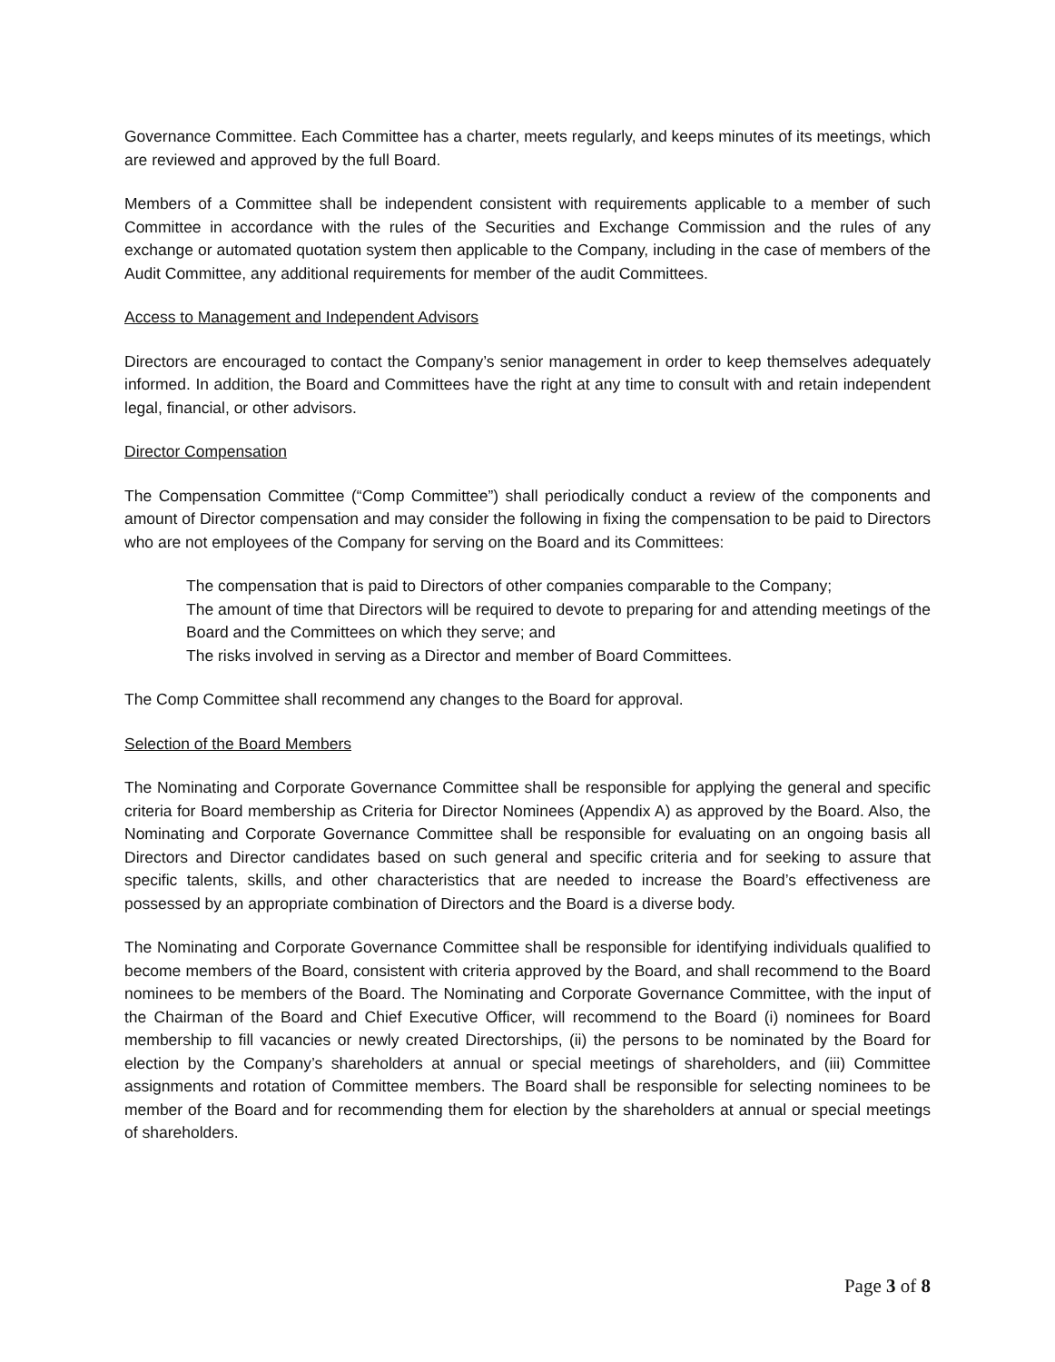Governance Committee. Each Committee has a charter, meets regularly, and keeps minutes of its meetings, which are reviewed and approved by the full Board.
Members of a Committee shall be independent consistent with requirements applicable to a member of such Committee in accordance with the rules of the Securities and Exchange Commission and the rules of any exchange or automated quotation system then applicable to the Company, including in the case of members of the Audit Committee, any additional requirements for member of the audit Committees.
Access to Management and Independent Advisors
Directors are encouraged to contact the Company’s senior management in order to keep themselves adequately informed. In addition, the Board and Committees have the right at any time to consult with and retain independent legal, financial, or other advisors.
Director Compensation
The Compensation Committee (“Comp Committee”) shall periodically conduct a review of the components and amount of Director compensation and may consider the following in fixing the compensation to be paid to Directors who are not employees of the Company for serving on the Board and its Committees:
The compensation that is paid to Directors of other companies comparable to the Company;
The amount of time that Directors will be required to devote to preparing for and attending meetings of the Board and the Committees on which they serve; and
The risks involved in serving as a Director and member of Board Committees.
The Comp Committee shall recommend any changes to the Board for approval.
Selection of the Board Members
The Nominating and Corporate Governance Committee shall be responsible for applying the general and specific criteria for Board membership as Criteria for Director Nominees (Appendix A) as approved by the Board. Also, the Nominating and Corporate Governance Committee shall be responsible for evaluating on an ongoing basis all Directors and Director candidates based on such general and specific criteria and for seeking to assure that specific talents, skills, and other characteristics that are needed to increase the Board’s effectiveness are possessed by an appropriate combination of Directors and the Board is a diverse body.
The Nominating and Corporate Governance Committee shall be responsible for identifying individuals qualified to become members of the Board, consistent with criteria approved by the Board, and shall recommend to the Board nominees to be members of the Board. The Nominating and Corporate Governance Committee, with the input of the Chairman of the Board and Chief Executive Officer, will recommend to the Board (i) nominees for Board membership to fill vacancies or newly created Directorships, (ii) the persons to be nominated by the Board for election by the Company’s shareholders at annual or special meetings of shareholders, and (iii) Committee assignments and rotation of Committee members. The Board shall be responsible for selecting nominees to be member of the Board and for recommending them for election by the shareholders at annual or special meetings of shareholders.
Page 3 of 8